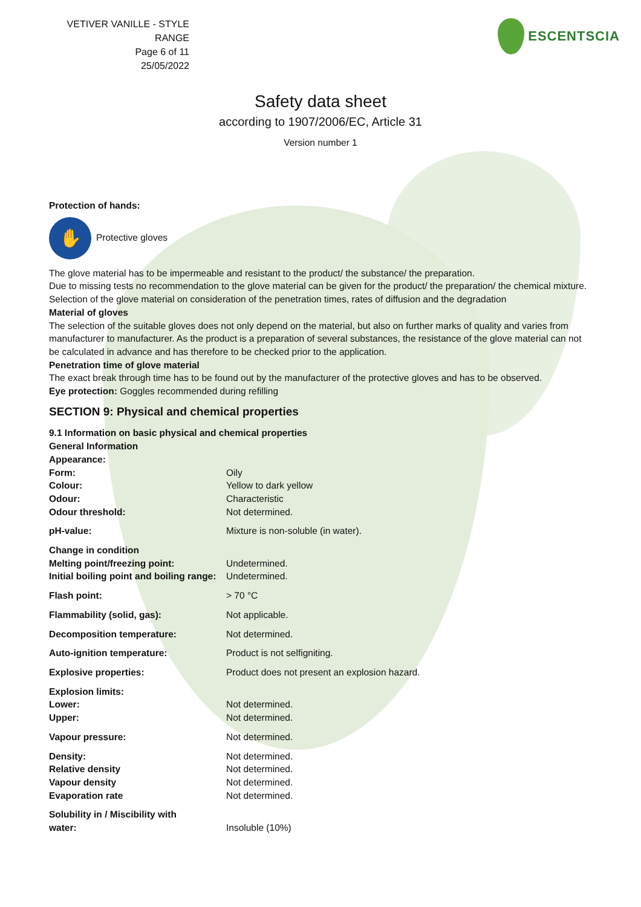VETIVER VANILLE - STYLE RANGE
Page 6 of 11
25/05/2022
ESCENTSCIA
Safety data sheet
according to 1907/2006/EC, Article 31
Version number 1
Protection of hands:
✋ Protective gloves
The glove material has to be impermeable and resistant to the product/ the substance/ the preparation.
Due to missing tests no recommendation to the glove material can be given for the product/ the preparation/ the chemical mixture.
Selection of the glove material on consideration of the penetration times, rates of diffusion and the degradation
Material of gloves
The selection of the suitable gloves does not only depend on the material, but also on further marks of quality and varies from manufacturer to manufacturer. As the product is a preparation of several substances, the resistance of the glove material can not be calculated in advance and has therefore to be checked prior to the application.
Penetration time of glove material
The exact break through time has to be found out by the manufacturer of the protective gloves and has to be observed.
Eye protection: Goggles recommended during refilling
SECTION 9: Physical and chemical properties
9.1 Information on basic physical and chemical properties
General Information
| Appearance: | |
| Form: | Oily |
| Colour: | Yellow to dark yellow |
| Odour: | Characteristic |
| Odour threshold: | Not determined. |
| pH-value: | Mixture is non-soluble (in water). |
| Change in condition | |
| Melting point/freezing point: | Undetermined. |
| Initial boiling point and boiling range: | Undetermined. |
| Flash point: | > 70 °C |
| Flammability (solid, gas): | Not applicable. |
| Decomposition temperature: | Not determined. |
| Auto-ignition temperature: | Product is not selfigniting. |
| Explosive properties: | Product does not present an explosion hazard. |
| Explosion limits: | |
| Lower: | Not determined. |
| Upper: | Not determined. |
| Vapour pressure: | Not determined. |
| Density: | Not determined. |
| Relative density | Not determined. |
| Vapour density | Not determined. |
| Evaporation rate | Not determined. |
| Solubility in / Miscibility with water: | Insoluble (10%) |